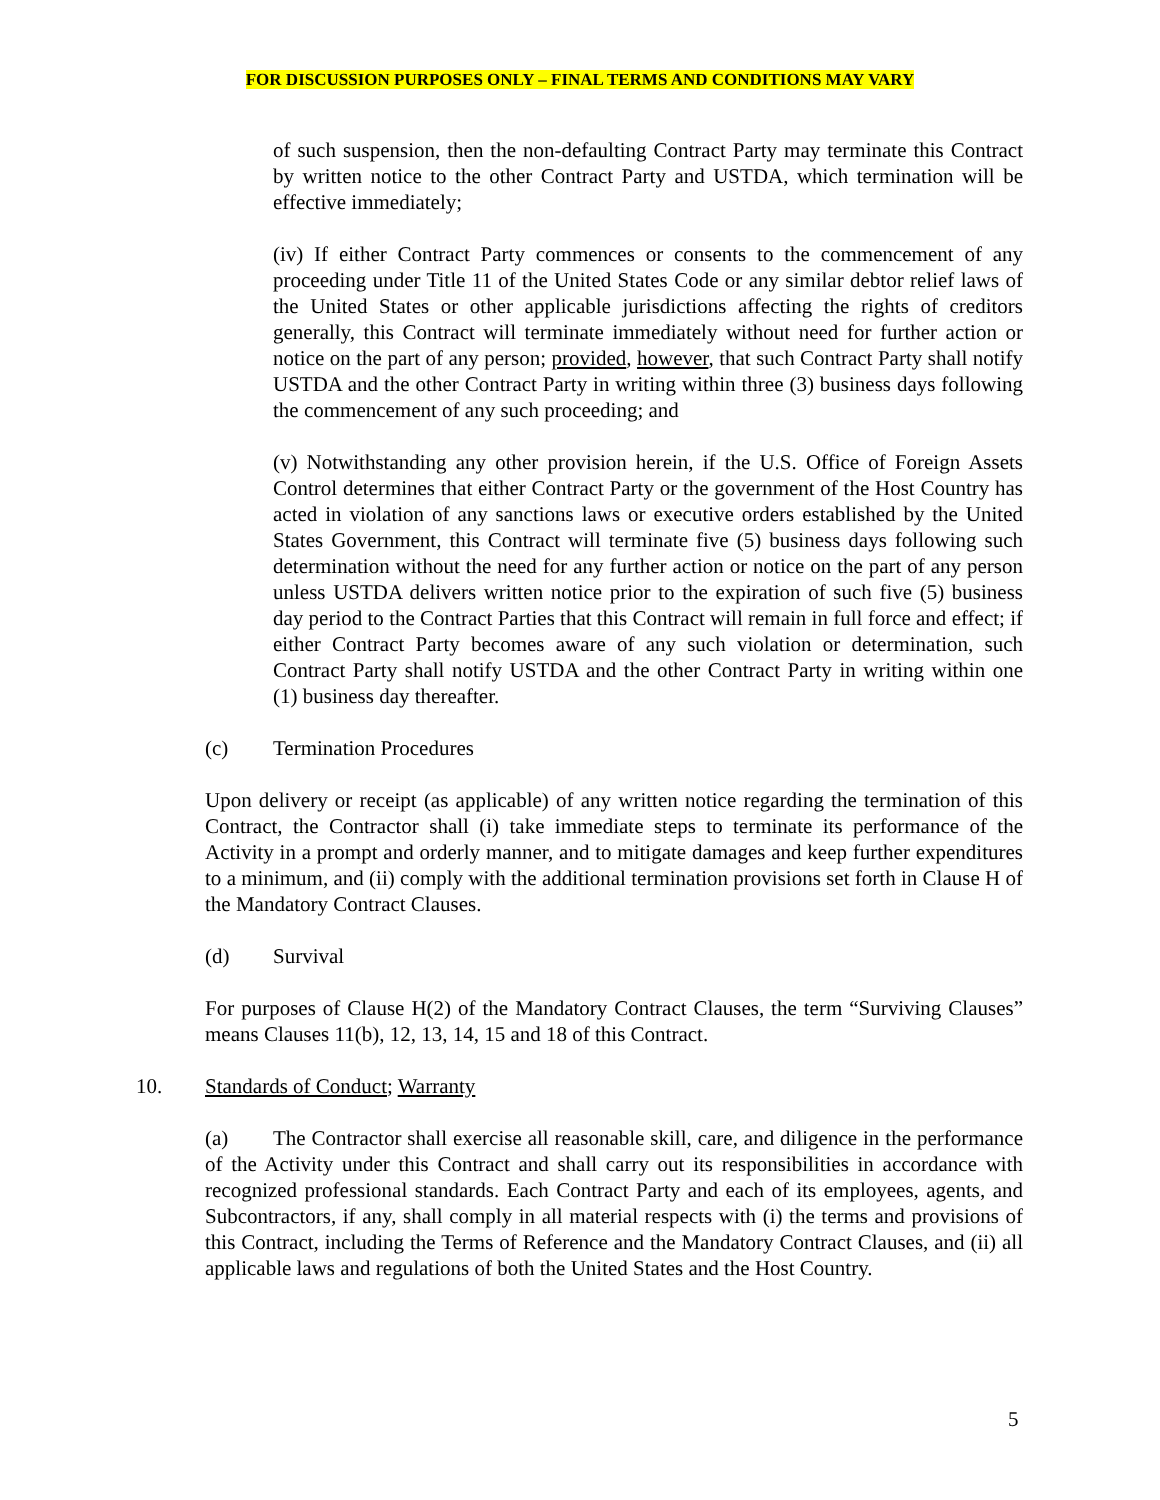FOR DISCUSSION PURPOSES ONLY – FINAL TERMS AND CONDITIONS MAY VARY
of such suspension, then the non-defaulting Contract Party may terminate this Contract by written notice to the other Contract Party and USTDA, which termination will be effective immediately;
(iv) If either Contract Party commences or consents to the commencement of any proceeding under Title 11 of the United States Code or any similar debtor relief laws of the United States or other applicable jurisdictions affecting the rights of creditors generally, this Contract will terminate immediately without need for further action or notice on the part of any person; provided, however, that such Contract Party shall notify USTDA and the other Contract Party in writing within three (3) business days following the commencement of any such proceeding; and
(v) Notwithstanding any other provision herein, if the U.S. Office of Foreign Assets Control determines that either Contract Party or the government of the Host Country has acted in violation of any sanctions laws or executive orders established by the United States Government, this Contract will terminate five (5) business days following such determination without the need for any further action or notice on the part of any person unless USTDA delivers written notice prior to the expiration of such five (5) business day period to the Contract Parties that this Contract will remain in full force and effect; if either Contract Party becomes aware of any such violation or determination, such Contract Party shall notify USTDA and the other Contract Party in writing within one (1) business day thereafter.
(c) Termination Procedures
Upon delivery or receipt (as applicable) of any written notice regarding the termination of this Contract, the Contractor shall (i) take immediate steps to terminate its performance of the Activity in a prompt and orderly manner, and to mitigate damages and keep further expenditures to a minimum, and (ii) comply with the additional termination provisions set forth in Clause H of the Mandatory Contract Clauses.
(d) Survival
For purposes of Clause H(2) of the Mandatory Contract Clauses, the term “Surviving Clauses” means Clauses 11(b), 12, 13, 14, 15 and 18 of this Contract.
10. Standards of Conduct; Warranty
(a) The Contractor shall exercise all reasonable skill, care, and diligence in the performance of the Activity under this Contract and shall carry out its responsibilities in accordance with recognized professional standards. Each Contract Party and each of its employees, agents, and Subcontractors, if any, shall comply in all material respects with (i) the terms and provisions of this Contract, including the Terms of Reference and the Mandatory Contract Clauses, and (ii) all applicable laws and regulations of both the United States and the Host Country.
5